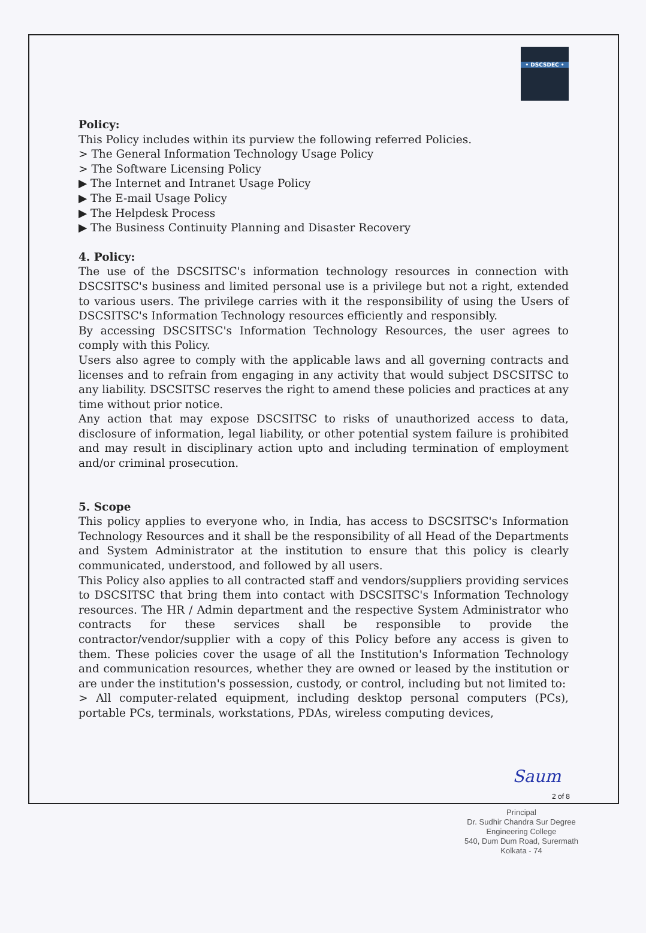• DSCSDEC •
Policy:
This Policy includes within its purview the following referred Policies.
> The General Information Technology Usage Policy
> The Software Licensing Policy
▶ The Internet and Intranet Usage Policy
▶ The E-mail Usage Policy
▶ The Helpdesk Process
▶ The Business Continuity Planning and Disaster Recovery
4. Policy:
The use of the DSCSITSC's information technology resources in connection with DSCSITSC's business and limited personal use is a privilege but not a right, extended to various users. The privilege carries with it the responsibility of using the Users of DSCSITSC's Information Technology resources efficiently and responsibly.
By accessing DSCSITSC's Information Technology Resources, the user agrees to comply with this Policy.
Users also agree to comply with the applicable laws and all governing contracts and licenses and to refrain from engaging in any activity that would subject DSCSITSC to any liability. DSCSITSC reserves the right to amend these policies and practices at any time without prior notice.
Any action that may expose DSCSITSC to risks of unauthorized access to data, disclosure of information, legal liability, or other potential system failure is prohibited and may result in disciplinary action upto and including termination of employment and/or criminal prosecution.
5. Scope
This policy applies to everyone who, in India, has access to DSCSITSC's Information Technology Resources and it shall be the responsibility of all Head of the Departments and System Administrator at the institution to ensure that this policy is clearly communicated, understood, and followed by all users.
This Policy also applies to all contracted staff and vendors/suppliers providing services to DSCSITSC that bring them into contact with DSCSITSC's Information Technology resources. The HR / Admin department and the respective System Administrator who contracts for these services shall be responsible to provide the contractor/vendor/supplier with a copy of this Policy before any access is given to them. These policies cover the usage of all the Institution's Information Technology and communication resources, whether they are owned or leased by the institution or are under the institution's possession, custody, or control, including but not limited to:
> All computer-related equipment, including desktop personal computers (PCs), portable PCs, terminals, workstations, PDAs, wireless computing devices,
Saum
2 of 8
Principal
Dr. Sudhir Chandra Sur Degree
Engineering College
540, Dum Dum Road, Surermath
Kolkata - 74